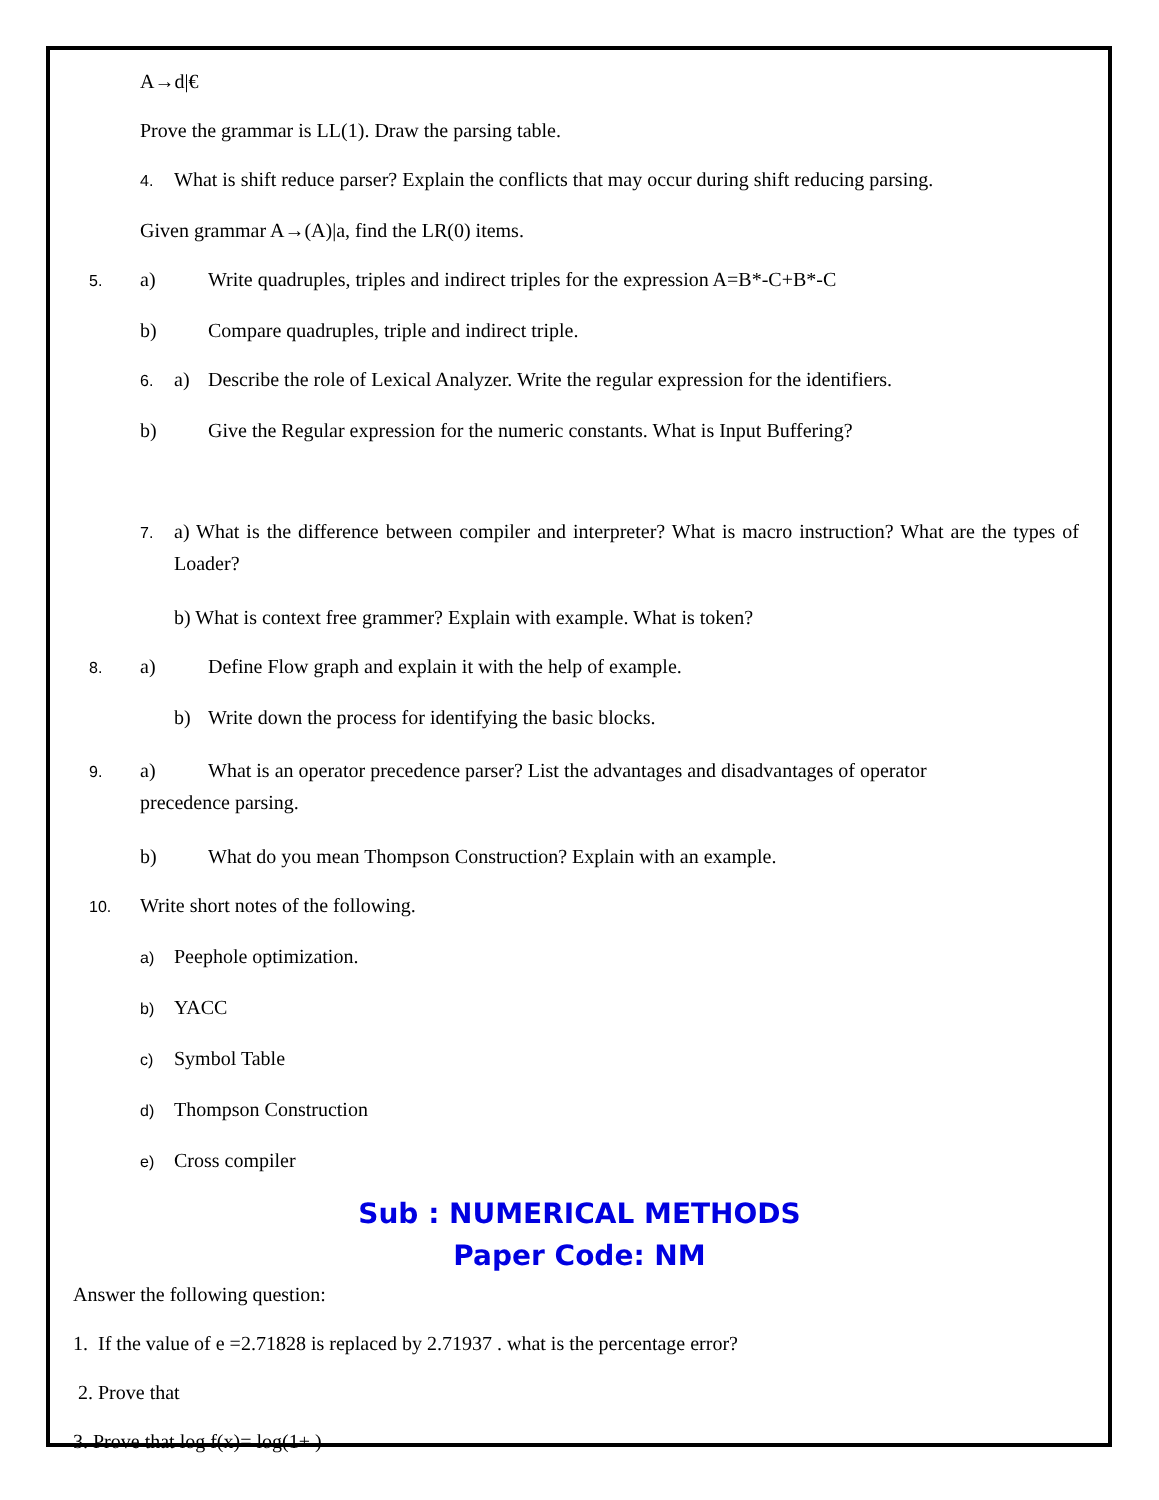A→d|€
Prove the grammar is LL(1). Draw the parsing table.
4. What is shift reduce parser? Explain the conflicts that may occur during shift reducing parsing.
Given grammar A→(A)|a, find the LR(0) items.
5. a) Write quadruples, triples and indirect triples for the expression A=B*-C+B*-C
b) Compare quadruples, triple and indirect triple.
6. a) Describe the role of Lexical Analyzer. Write the regular expression for the identifiers.
b) Give the Regular expression for the numeric constants. What is Input Buffering?
7. a) What is the difference between compiler and interpreter? What is macro instruction? What are the types of Loader?
b) What is context free grammer? Explain with example. What is token?
8. a) Define Flow graph and explain it with the help of example.
b) Write down the process for identifying the basic blocks.
9. a) What is an operator precedence parser? List the advantages and disadvantages of operator
precedence parsing.
b) What do you mean Thompson Construction? Explain with an example.
10. Write short notes of the following.
a) Peephole optimization.
b) YACC
c) Symbol Table
d) Thompson Construction
e) Cross compiler
Sub : NUMERICAL METHODS
Paper Code: NM
Answer the following question:
1. If the value of e =2.71828 is replaced by 2.71937 . what is the percentage error?
2. Prove that
3. Prove that log f(x)= log(1+ )